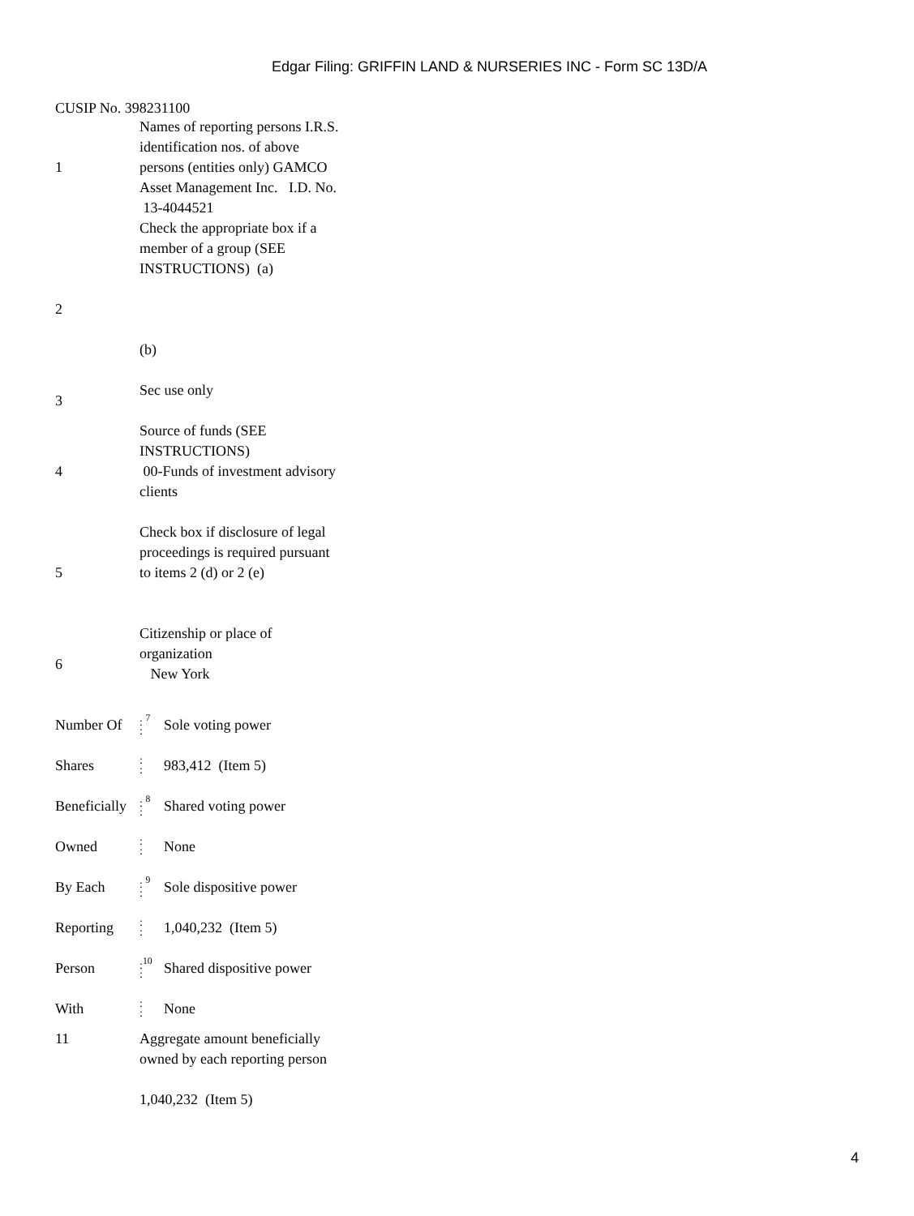Edgar Filing: GRIFFIN LAND & NURSERIES INC - Form SC 13D/A
CUSIP No. 398231100
| 1 | Names of reporting persons I.R.S. identification nos. of above persons (entities only) GAMCO Asset Management Inc. I.D. No. 13-4044521 |
| 2 | Check the appropriate box if a member of a group (SEE INSTRUCTIONS) (a) (b) |
| 3 | Sec use only |
| 4 | Source of funds (SEE INSTRUCTIONS) 00-Funds of investment advisory clients |
| 5 | Check box if disclosure of legal proceedings is required pursuant to items 2 (d) or 2 (e) |
| 6 | Citizenship or place of organization New York |
| Number Of | : <sup>7</sup> : | Sole voting power |
| Shares | : : | 983,412 (Item 5) |
| Beneficially | : <sup>8</sup> : | Shared voting power |
| Owned | : : | None |
| By Each | : <sup>9</sup> : | Sole dispositive power |
| Reporting | : : | 1,040,232 (Item 5) |
| Person | :<sup>10</sup> : | Shared dispositive power |
| With | : : | None |
| 11 | Aggregate amount beneficially owned by each reporting person 1,040,232 (Item 5) |
4